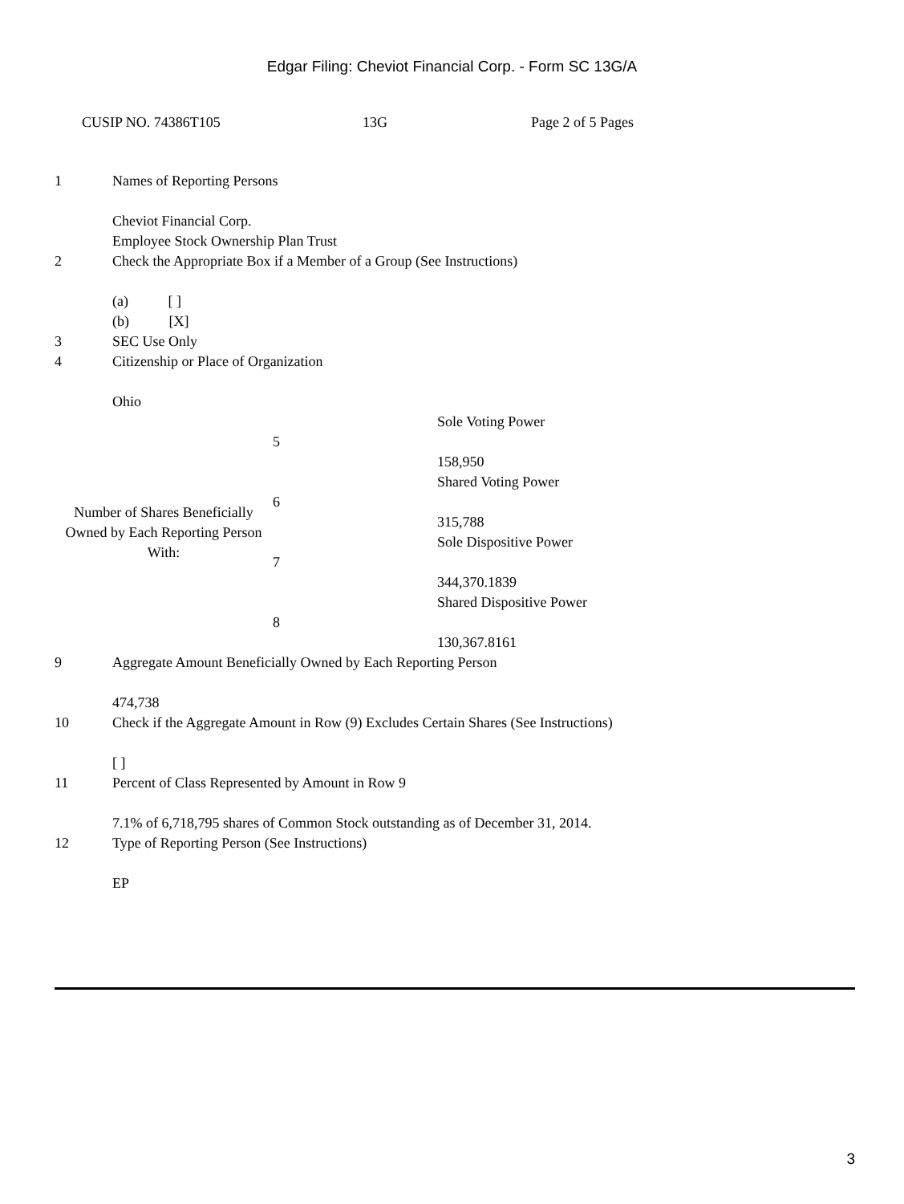Edgar Filing: Cheviot Financial Corp. - Form SC 13G/A
CUSIP NO. 74386T105 13G Page 2 of 5 Pages
1 Names of Reporting Persons
Cheviot Financial Corp.
Employee Stock Ownership Plan Trust
2 Check the Appropriate Box if a Member of a Group (See Instructions)
(a) [ ]
(b) [X]
3 SEC Use Only
4 Citizenship or Place of Organization
Ohio
| Number of Shares Beneficially Owned by Each Reporting Person With: | 5 | Sole Voting Power 158,950 |
| | 6 | Shared Voting Power 315,788 |
| | 7 | Sole Dispositive Power 344,370.1839 |
| | 8 | Shared Dispositive Power 130,367.8161 |
9 Aggregate Amount Beneficially Owned by Each Reporting Person
474,738
10 Check if the Aggregate Amount in Row (9) Excludes Certain Shares (See Instructions)
[ ]
11 Percent of Class Represented by Amount in Row 9
7.1% of 6,718,795 shares of Common Stock outstanding as of December 31, 2014.
12 Type of Reporting Person (See Instructions)
EP
3